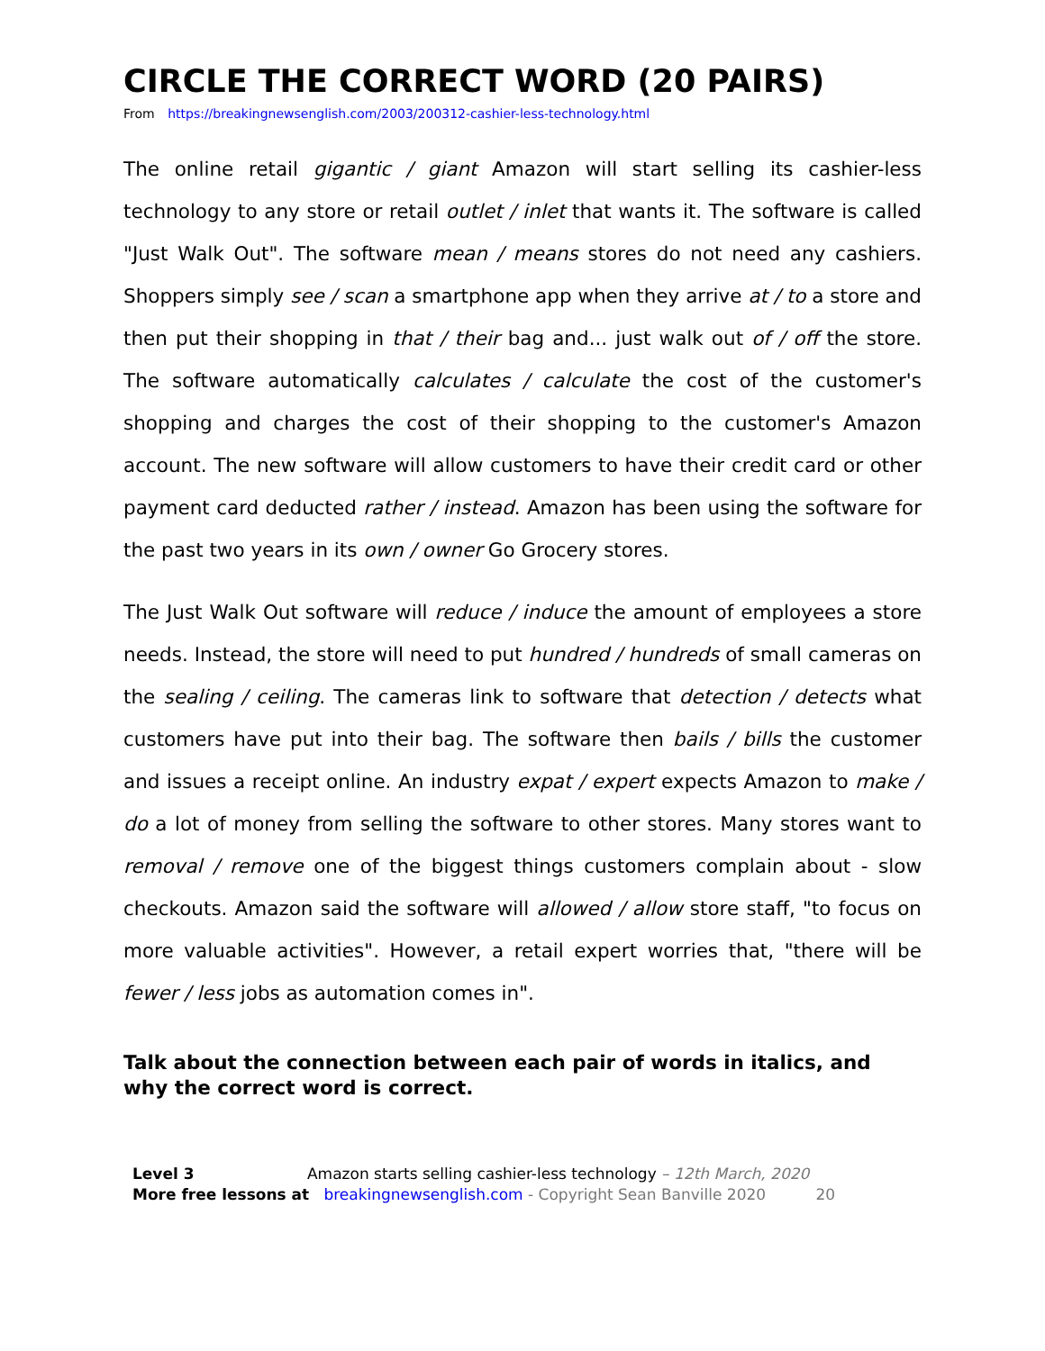CIRCLE THE CORRECT WORD (20 PAIRS)
From https://breakingnewsenglish.com/2003/200312-cashier-less-technology.html
The online retail gigantic / giant Amazon will start selling its cashier-less technology to any store or retail outlet / inlet that wants it. The software is called "Just Walk Out". The software mean / means stores do not need any cashiers. Shoppers simply see / scan a smartphone app when they arrive at / to a store and then put their shopping in that / their bag and... just walk out of / off the store. The software automatically calculates / calculate the cost of the customer's shopping and charges the cost of their shopping to the customer's Amazon account. The new software will allow customers to have their credit card or other payment card deducted rather / instead. Amazon has been using the software for the past two years in its own / owner Go Grocery stores.
The Just Walk Out software will reduce / induce the amount of employees a store needs. Instead, the store will need to put hundred / hundreds of small cameras on the sealing / ceiling. The cameras link to software that detection / detects what customers have put into their bag. The software then bails / bills the customer and issues a receipt online. An industry expat / expert expects Amazon to make / do a lot of money from selling the software to other stores. Many stores want to removal / remove one of the biggest things customers complain about - slow checkouts. Amazon said the software will allowed / allow store staff, "to focus on more valuable activities". However, a retail expert worries that, "there will be fewer / less jobs as automation comes in".
Talk about the connection between each pair of words in italics, and why the correct word is correct.
Level 3 Amazon starts selling cashier-less technology – 12th March, 2020
More free lessons at breakingnewsenglish.com - Copyright Sean Banville 2020 20